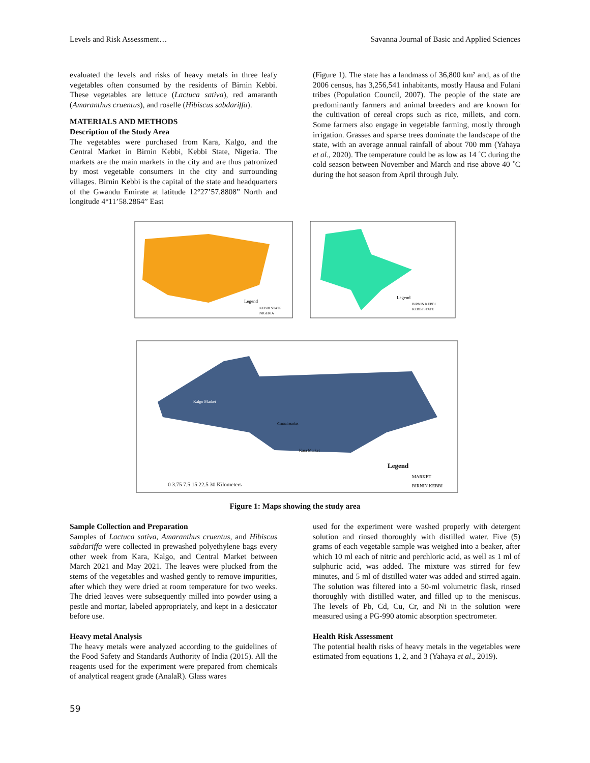Levels and Risk Assessment… Savanna Journal of Basic and Applied Sciences
evaluated the levels and risks of heavy metals in three leafy vegetables often consumed by the residents of Birnin Kebbi. These vegetables are lettuce (Lactuca sativa), red amaranth (Amaranthus cruentus), and roselle (Hibiscus sabdariffa).
MATERIALS AND METHODS
Description of the Study Area
The vegetables were purchased from Kara, Kalgo, and the Central Market in Birnin Kebbi, Kebbi State, Nigeria. The markets are the main markets in the city and are thus patronized by most vegetable consumers in the city and surrounding villages. Birnin Kebbi is the capital of the state and headquarters of the Gwandu Emirate at latitude 12°27’57.8808” North and longitude 4°11’58.2864” East
(Figure 1). The state has a landmass of 36,800 km² and, as of the 2006 census, has 3,256,541 inhabitants, mostly Hausa and Fulani tribes (Population Council, 2007). The people of the state are predominantly farmers and animal breeders and are known for the cultivation of cereal crops such as rice, millets, and corn. Some farmers also engage in vegetable farming, mostly through irrigation. Grasses and sparse trees dominate the landscape of the state, with an average annual rainfall of about 700 mm (Yahaya et al., 2020). The temperature could be as low as 14 ˚C during the cold season between November and March and rise above 40 ˚C during the hot season from April through July.
Legend
KEBBI STATE
NIGERIA
Legend
BIRNIN KEBBI
KEBBI STATE
Kalgo Market
Central market
Kara Market
Legend
MARKET
BIRNIN KEBBI
0 3.75 7.5 15 22.5 30 Kilometers
Figure 1: Maps showing the study area
Sample Collection and Preparation
Samples of Lactuca sativa, Amaranthus cruentus, and Hibiscus sabdariffa were collected in prewashed polyethylene bags every other week from Kara, Kalgo, and Central Market between March 2021 and May 2021. The leaves were plucked from the stems of the vegetables and washed gently to remove impurities, after which they were dried at room temperature for two weeks. The dried leaves were subsequently milled into powder using a pestle and mortar, labeled appropriately, and kept in a desiccator before use.
Heavy metal Analysis
The heavy metals were analyzed according to the guidelines of the Food Safety and Standards Authority of India (2015). All the reagents used for the experiment were prepared from chemicals of analytical reagent grade (AnalaR). Glass wares
used for the experiment were washed properly with detergent solution and rinsed thoroughly with distilled water. Five (5) grams of each vegetable sample was weighed into a beaker, after which 10 ml each of nitric and perchloric acid, as well as 1 ml of sulphuric acid, was added. The mixture was stirred for few minutes, and 5 ml of distilled water was added and stirred again. The solution was filtered into a 50-ml volumetric flask, rinsed thoroughly with distilled water, and filled up to the meniscus. The levels of Pb, Cd, Cu, Cr, and Ni in the solution were measured using a PG-990 atomic absorption spectrometer.
Health Risk Assessment
The potential health risks of heavy metals in the vegetables were estimated from equations 1, 2, and 3 (Yahaya et al., 2019).
59